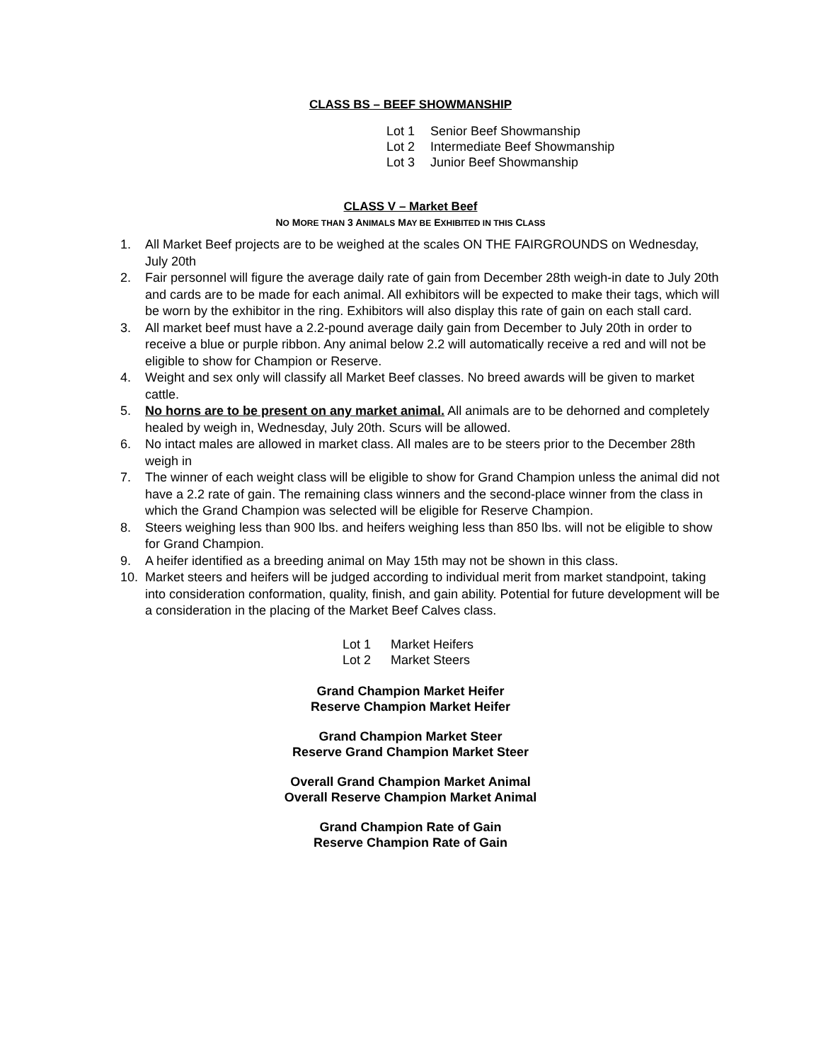CLASS BS – BEEF SHOWMANSHIP
Lot 1 Senior Beef Showmanship
Lot 2 Intermediate Beef Showmanship
Lot 3 Junior Beef Showmanship
CLASS V – Market Beef
NO MORE THAN 3 ANIMALS MAY BE EXHIBITED IN THIS CLASS
1. All Market Beef projects are to be weighed at the scales ON THE FAIRGROUNDS on Wednesday, July 20th
2. Fair personnel will figure the average daily rate of gain from December 28th weigh-in date to July 20th and cards are to be made for each animal. All exhibitors will be expected to make their tags, which will be worn by the exhibitor in the ring. Exhibitors will also display this rate of gain on each stall card.
3. All market beef must have a 2.2-pound average daily gain from December to July 20th in order to receive a blue or purple ribbon. Any animal below 2.2 will automatically receive a red and will not be eligible to show for Champion or Reserve.
4. Weight and sex only will classify all Market Beef classes. No breed awards will be given to market cattle.
5. No horns are to be present on any market animal. All animals are to be dehorned and completely healed by weigh in, Wednesday, July 20th. Scurs will be allowed.
6. No intact males are allowed in market class. All males are to be steers prior to the December 28th weigh in
7. The winner of each weight class will be eligible to show for Grand Champion unless the animal did not have a 2.2 rate of gain. The remaining class winners and the second-place winner from the class in which the Grand Champion was selected will be eligible for Reserve Champion.
8. Steers weighing less than 900 lbs. and heifers weighing less than 850 lbs. will not be eligible to show for Grand Champion.
9. A heifer identified as a breeding animal on May 15th may not be shown in this class.
10. Market steers and heifers will be judged according to individual merit from market standpoint, taking into consideration conformation, quality, finish, and gain ability. Potential for future development will be a consideration in the placing of the Market Beef Calves class.
Lot 1 Market Heifers
Lot 2 Market Steers
Grand Champion Market Heifer
Reserve Champion Market Heifer
Grand Champion Market Steer
Reserve Grand Champion Market Steer
Overall Grand Champion Market Animal
Overall Reserve Champion Market Animal
Grand Champion Rate of Gain
Reserve Champion Rate of Gain